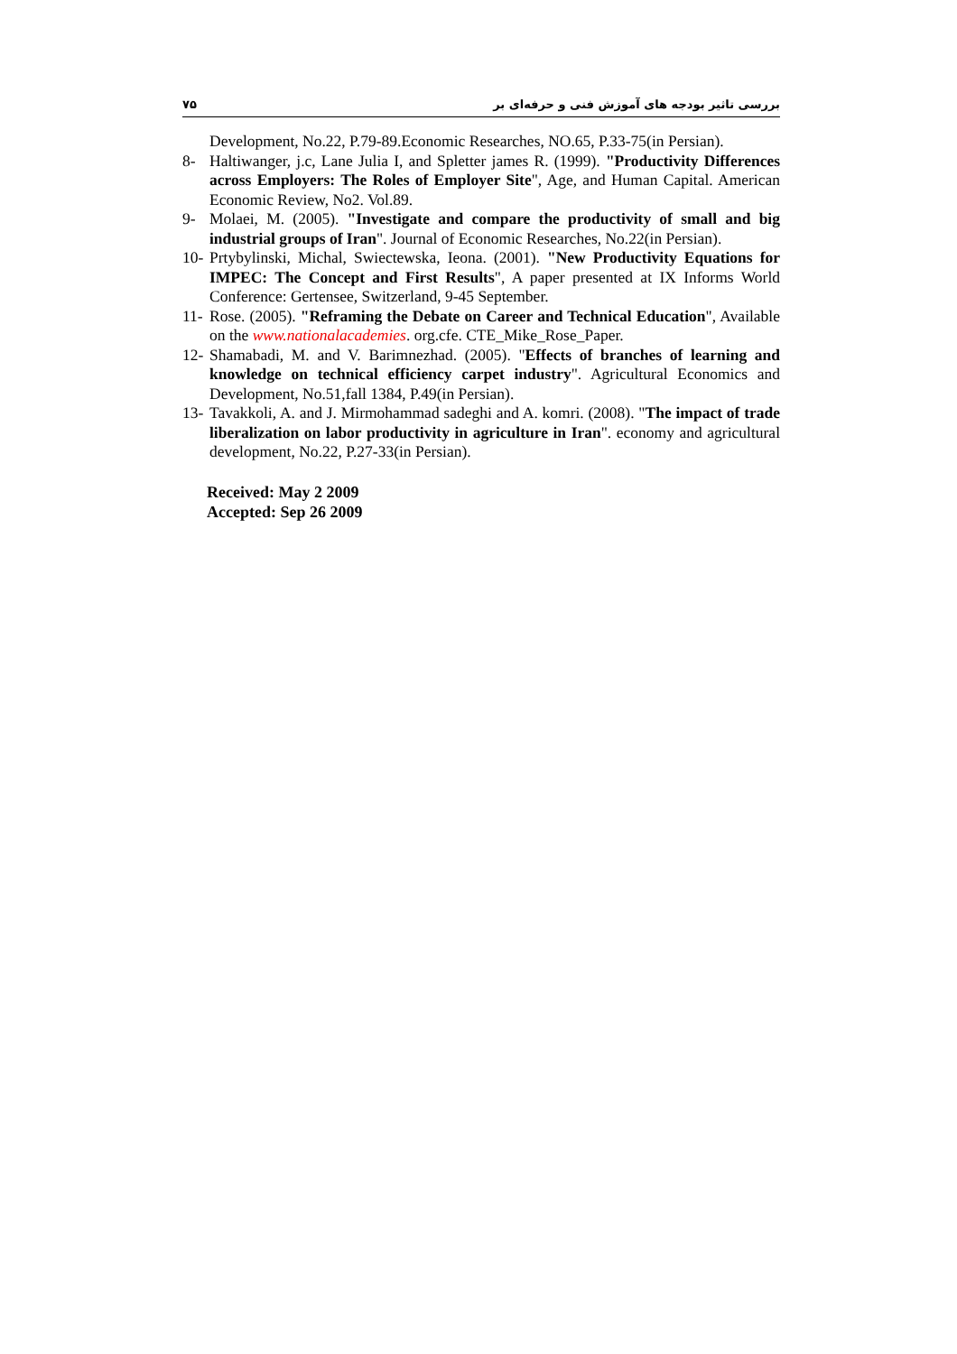۷۵ بررسی تاثیر بودجه های آموزش فنی و حرفه‌ای بر
Development, No.22, P.79-89.Economic Researches, NO.65, P.33-75(in Persian).
8- Haltiwanger, j.c, Lane Julia I, and Spletter james R. (1999). "Productivity Differences across Employers: The Roles of Employer Site", Age, and Human Capital. American Economic Review, No2. Vol.89.
9- Molaei, M. (2005). "Investigate and compare the productivity of small and big industrial groups of Iran". Journal of Economic Researches, No.22(in Persian).
10- Prtybylinski, Michal, Swiectewska, Ieona. (2001). "New Productivity Equations for IMPEC: The Concept and First Results", A paper presented at IX Informs World Conference: Gertensee, Switzerland, 9-45 September.
11- Rose. (2005). "Reframing the Debate on Career and Technical Education", Available on the www.nationalacademies. org.cfe. CTE_Mike_Rose_Paper.
12- Shamabadi, M. and V. Barimnezhad. (2005). "Effects of branches of learning and knowledge on technical efficiency carpet industry". Agricultural Economics and Development, No.51,fall 1384, P.49(in Persian).
13- Tavakkoli, A. and J. Mirmohammad sadeghi and A. komri. (2008). "The impact of trade liberalization on labor productivity in agriculture in Iran". economy and agricultural development, No.22, P.27-33(in Persian).
Received: May 2 2009
Accepted: Sep 26 2009